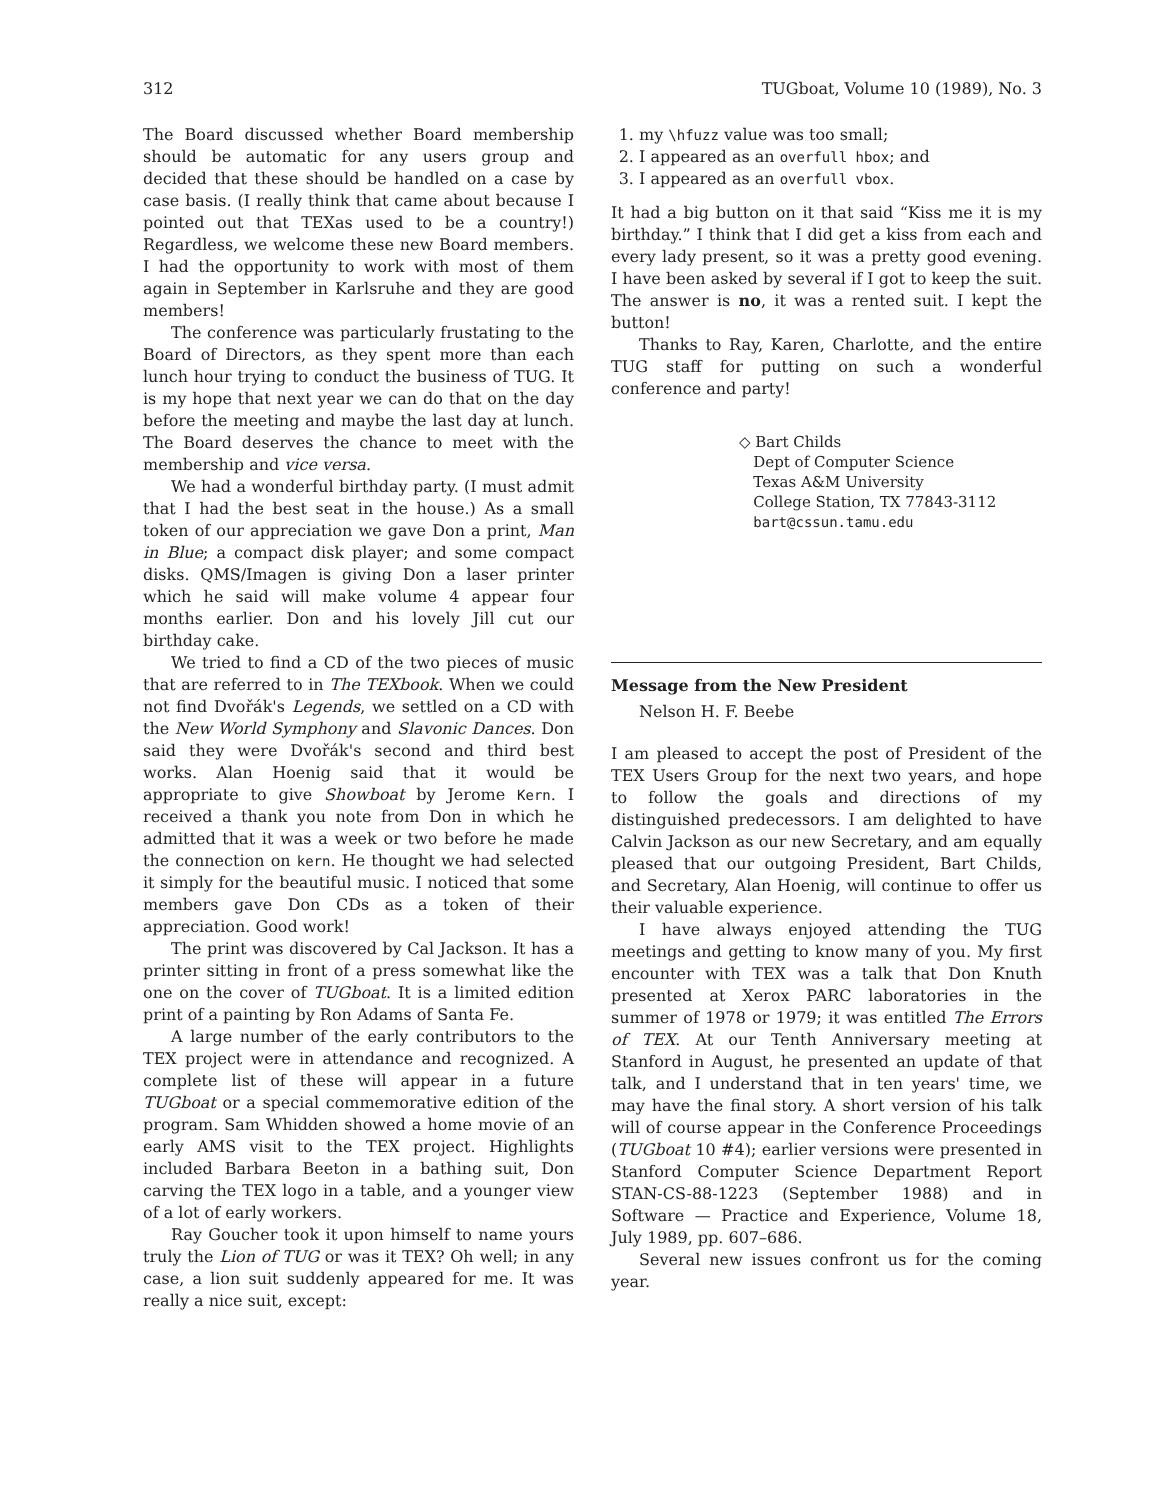312 TUGboat, Volume 10 (1989), No. 3
The Board discussed whether Board membership should be automatic for any users group and decided that these should be handled on a case by case basis. (I really think that came about because I pointed out that TEXas used to be a country!) Regardless, we welcome these new Board members. I had the opportunity to work with most of them again in September in Karlsruhe and they are good members!
The conference was particularly frustating to the Board of Directors, as they spent more than each lunch hour trying to conduct the business of TUG. It is my hope that next year we can do that on the day before the meeting and maybe the last day at lunch. The Board deserves the chance to meet with the membership and vice versa.
We had a wonderful birthday party. (I must admit that I had the best seat in the house.) As a small token of our appreciation we gave Don a print, Man in Blue; a compact disk player; and some compact disks. QMS/Imagen is giving Don a laser printer which he said will make volume 4 appear four months earlier. Don and his lovely Jill cut our birthday cake.
We tried to find a CD of the two pieces of music that are referred to in The TEXbook. When we could not find Dvořák's Legends, we settled on a CD with the New World Symphony and Slavonic Dances. Don said they were Dvořák's second and third best works. Alan Hoenig said that it would be appropriate to give Showboat by Jerome Kern. I received a thank you note from Don in which he admitted that it was a week or two before he made the connection on kern. He thought we had selected it simply for the beautiful music. I noticed that some members gave Don CDs as a token of their appreciation. Good work!
The print was discovered by Cal Jackson. It has a printer sitting in front of a press somewhat like the one on the cover of TUGboat. It is a limited edition print of a painting by Ron Adams of Santa Fe.
A large number of the early contributors to the TEX project were in attendance and recognized. A complete list of these will appear in a future TUGboat or a special commemorative edition of the program. Sam Whidden showed a home movie of an early AMS visit to the TEX project. Highlights included Barbara Beeton in a bathing suit, Don carving the TEX logo in a table, and a younger view of a lot of early workers.
Ray Goucher took it upon himself to name yours truly the Lion of TUG or was it TEX? Oh well; in any case, a lion suit suddenly appeared for me. It was really a nice suit, except:
1. my \hfuzz value was too small;
2. I appeared as an overfull hbox; and
3. I appeared as an overfull vbox.
It had a big button on it that said “Kiss me it is my birthday.” I think that I did get a kiss from each and every lady present, so it was a pretty good evening. I have been asked by several if I got to keep the suit. The answer is no, it was a rented suit. I kept the button!
Thanks to Ray, Karen, Charlotte, and the entire TUG staff for putting on such a wonderful conference and party!
◇ Bart Childs
Dept of Computer Science
Texas A&M University
College Station, TX 77843-3112
bart@cssun.tamu.edu
Message from the New President
Nelson H. F. Beebe
I am pleased to accept the post of President of the TEX Users Group for the next two years, and hope to follow the goals and directions of my distinguished predecessors. I am delighted to have Calvin Jackson as our new Secretary, and am equally pleased that our outgoing President, Bart Childs, and Secretary, Alan Hoenig, will continue to offer us their valuable experience.
I have always enjoyed attending the TUG meetings and getting to know many of you. My first encounter with TEX was a talk that Don Knuth presented at Xerox PARC laboratories in the summer of 1978 or 1979; it was entitled The Errors of TEX. At our Tenth Anniversary meeting at Stanford in August, he presented an update of that talk, and I understand that in ten years' time, we may have the final story. A short version of his talk will of course appear in the Conference Proceedings (TUGboat 10 #4); earlier versions were presented in Stanford Computer Science Department Report STAN-CS-88-1223 (September 1988) and in Software — Practice and Experience, Volume 18, July 1989, pp. 607–686.
Several new issues confront us for the coming year.